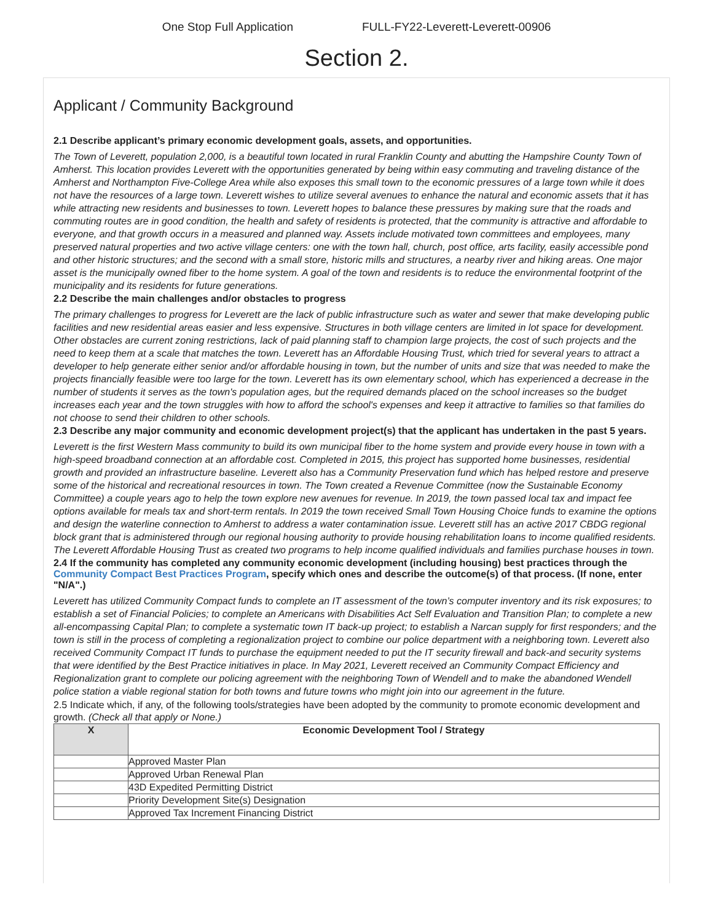One Stop Full Application FULL-FY22-Leverett-Leverett-00906
Section 2.
Applicant / Community Background
2.1 Describe applicant’s primary economic development goals, assets, and opportunities.
The Town of Leverett, population 2,000, is a beautiful town located in rural Franklin County and abutting the Hampshire County Town of Amherst. This location provides Leverett with the opportunities generated by being within easy commuting and traveling distance of the Amherst and Northampton Five-College Area while also exposes this small town to the economic pressures of a large town while it does not have the resources of a large town. Leverett wishes to utilize several avenues to enhance the natural and economic assets that it has while attracting new residents and businesses to town. Leverett hopes to balance these pressures by making sure that the roads and commuting routes are in good condition, the health and safety of residents is protected, that the community is attractive and affordable to everyone, and that growth occurs in a measured and planned way. Assets include motivated town committees and employees, many preserved natural properties and two active village centers: one with the town hall, church, post office, arts facility, easily accessible pond and other historic structures; and the second with a small store, historic mills and structures, a nearby river and hiking areas. One major asset is the municipally owned fiber to the home system. A goal of the town and residents is to reduce the environmental footprint of the municipality and its residents for future generations.
2.2 Describe the main challenges and/or obstacles to progress
The primary challenges to progress for Leverett are the lack of public infrastructure such as water and sewer that make developing public facilities and new residential areas easier and less expensive. Structures in both village centers are limited in lot space for development. Other obstacles are current zoning restrictions, lack of paid planning staff to champion large projects, the cost of such projects and the need to keep them at a scale that matches the town. Leverett has an Affordable Housing Trust, which tried for several years to attract a developer to help generate either senior and/or affordable housing in town, but the number of units and size that was needed to make the projects financially feasible were too large for the town. Leverett has its own elementary school, which has experienced a decrease in the number of students it serves as the town's population ages, but the required demands placed on the school increases so the budget increases each year and the town struggles with how to afford the school's expenses and keep it attractive to families so that families do not choose to send their children to other schools.
2.3 Describe any major community and economic development project(s) that the applicant has undertaken in the past 5 years.
Leverett is the first Western Mass community to build its own municipal fiber to the home system and provide every house in town with a high-speed broadband connection at an affordable cost. Completed in 2015, this project has supported home businesses, residential growth and provided an infrastructure baseline. Leverett also has a Community Preservation fund which has helped restore and preserve some of the historical and recreational resources in town. The Town created a Revenue Committee (now the Sustainable Economy Committee) a couple years ago to help the town explore new avenues for revenue. In 2019, the town passed local tax and impact fee options available for meals tax and short-term rentals. In 2019 the town received Small Town Housing Choice funds to examine the options and design the waterline connection to Amherst to address a water contamination issue. Leverett still has an active 2017 CBDG regional block grant that is administered through our regional housing authority to provide housing rehabilitation loans to income qualified residents. The Leverett Affordable Housing Trust as created two programs to help income qualified individuals and families purchase houses in town.
2.4 If the community has completed any community economic development (including housing) best practices through the Community Compact Best Practices Program, specify which ones and describe the outcome(s) of that process. (If none, enter "N/A".)
Leverett has utilized Community Compact funds to complete an IT assessment of the town’s computer inventory and its risk exposures; to establish a set of Financial Policies; to complete an Americans with Disabilities Act Self Evaluation and Transition Plan; to complete a new all-encompassing Capital Plan; to complete a systematic town IT back-up project; to establish a Narcan supply for first responders; and the town is still in the process of completing a regionalization project to combine our police department with a neighboring town. Leverett also received Community Compact IT funds to purchase the equipment needed to put the IT security firewall and back-and security systems that were identified by the Best Practice initiatives in place. In May 2021, Leverett received an Community Compact Efficiency and Regionalization grant to complete our policing agreement with the neighboring Town of Wendell and to make the abandoned Wendell police station a viable regional station for both towns and future towns who might join into our agreement in the future.
2.5 Indicate which, if any, of the following tools/strategies have been adopted by the community to promote economic development and growth. (Check all that apply or None.)
| X | Economic Development Tool / Strategy |
| --- | --- |
| | Approved Master Plan |
| | Approved Urban Renewal Plan |
| | 43D Expedited Permitting District |
| | Priority Development Site(s) Designation |
| | Approved Tax Increment Financing District |